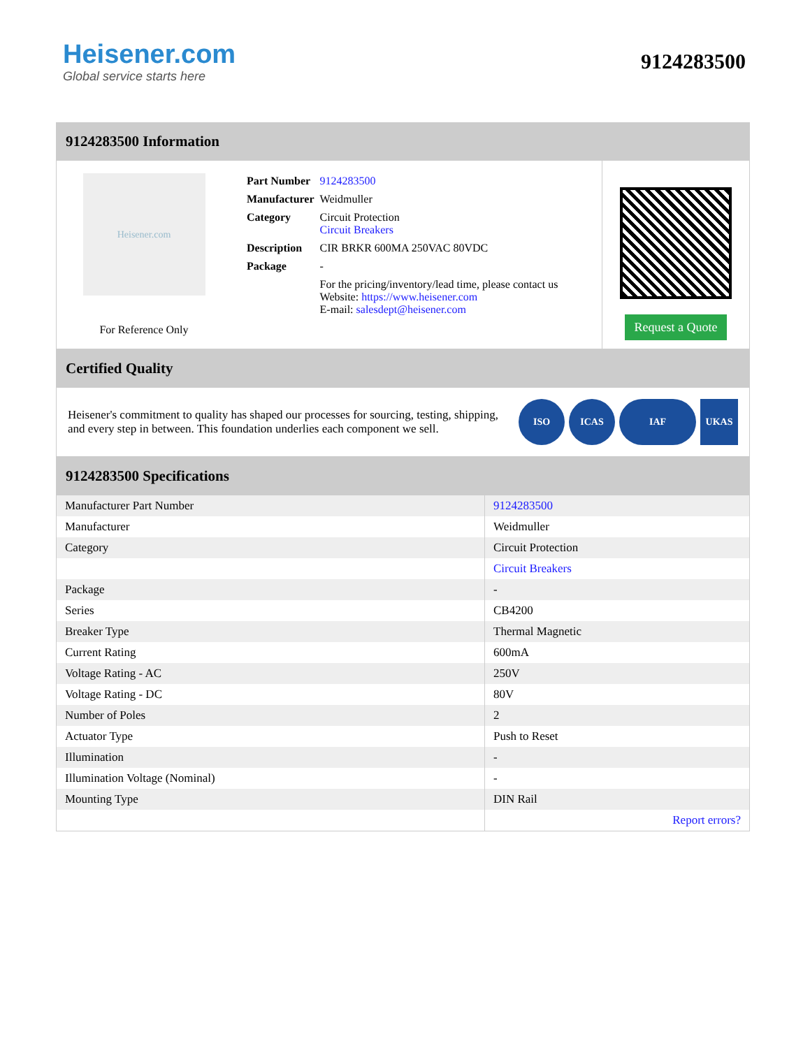Heisener.com
Global service starts here
9124283500
9124283500 Information
Heisener.com
For Reference Only
| Part Number | 9124283500 |
| Manufacturer | Weidmuller |
| Category | Circuit Protection Circuit Breakers |
| Description | CIR BRKR 600MA 250VAC 80VDC |
| Package | - |
| | For the pricing/inventory/lead time, please contact us Website: https://www.heisener.com E-mail: salesdept@heisener.com |
Request a Quote
Certified Quality
Heisener's commitment to quality has shaped our processes for sourcing, testing, shipping, and every step in between. This foundation underlies each component we sell.
ISO ICAS IAF UKAS
9124283500 Specifications
| Manufacturer Part Number | 9124283500 |
| Manufacturer | Weidmuller |
| Category | Circuit Protection |
| | Circuit Breakers |
| Package | - |
| Series | CB4200 |
| Breaker Type | Thermal Magnetic |
| Current Rating | 600mA |
| Voltage Rating - AC | 250V |
| Voltage Rating - DC | 80V |
| Number of Poles | 2 |
| Actuator Type | Push to Reset |
| Illumination | - |
| Illumination Voltage (Nominal) | - |
| Mounting Type | DIN Rail |
| | Report errors? |